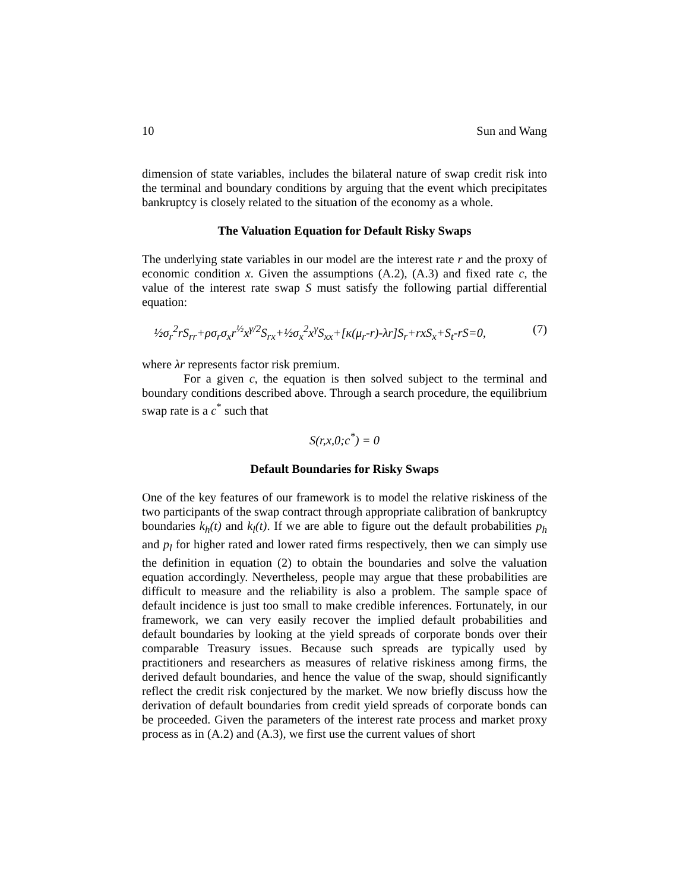10 Sun and Wang
dimension of state variables, includes the bilateral nature of swap credit risk into the terminal and boundary conditions by arguing that the event which precipitates bankruptcy is closely related to the situation of the economy as a whole.
The Valuation Equation for Default Risky Swaps
The underlying state variables in our model are the interest rate r and the proxy of economic condition x. Given the assumptions (A.2), (A.3) and fixed rate c, the value of the interest rate swap S must satisfy the following partial differential equation:
½σ<sub>r</sub><sup>2</sup>rS<sub>rr</sub>+ρσ<sub>r</sub>σ<sub>x</sub>r<sup>½</sup>x<sup>γ/2</sup>S<sub>rx</sub>+½σ<sub>x</sub><sup>2</sup>x<sup>γ</sup>S<sub>xx</sub>+[κ(μ<sub>r</sub>-r)-λr]S<sub>r</sub>+rxS<sub>x</sub>+S<sub>t</sub>-rS=0, (7)
where λr represents factor risk premium.
For a given c, the equation is then solved subject to the terminal and boundary conditions described above. Through a search procedure, the equilibrium swap rate is a c<sup>*</sup> such that
S(r,x,0;c<sup>*</sup>) = 0
Default Boundaries for Risky Swaps
One of the key features of our framework is to model the relative riskiness of the two participants of the swap contract through appropriate calibration of bankruptcy boundaries k<sub>h</sub>(t) and k<sub>l</sub>(t). If we are able to figure out the default probabilities p<sub>h</sub> and p<sub>l</sub> for higher rated and lower rated firms respectively, then we can simply use the definition in equation (2) to obtain the boundaries and solve the valuation equation accordingly. Nevertheless, people may argue that these probabilities are difficult to measure and the reliability is also a problem. The sample space of default incidence is just too small to make credible inferences. Fortunately, in our framework, we can very easily recover the implied default probabilities and default boundaries by looking at the yield spreads of corporate bonds over their comparable Treasury issues. Because such spreads are typically used by practitioners and researchers as measures of relative riskiness among firms, the derived default boundaries, and hence the value of the swap, should significantly reflect the credit risk conjectured by the market. We now briefly discuss how the derivation of default boundaries from credit yield spreads of corporate bonds can be proceeded. Given the parameters of the interest rate process and market proxy process as in (A.2) and (A.3), we first use the current values of short